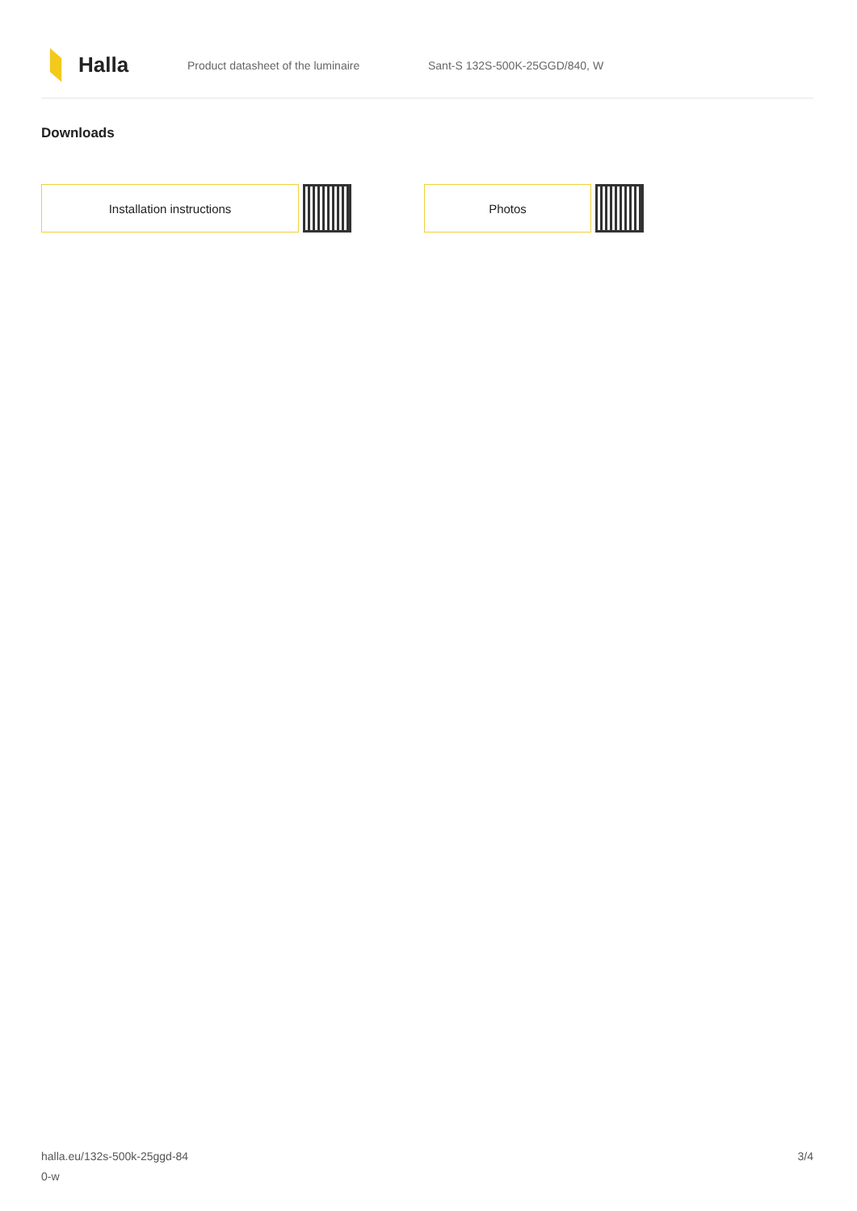Halla
Product datasheet of the luminaire Sant-S 132S-500K-25GGD/840, W
Downloads
Installation instructions Photos
halla.eu/132s-500k-25ggd-84
0-w
3/4